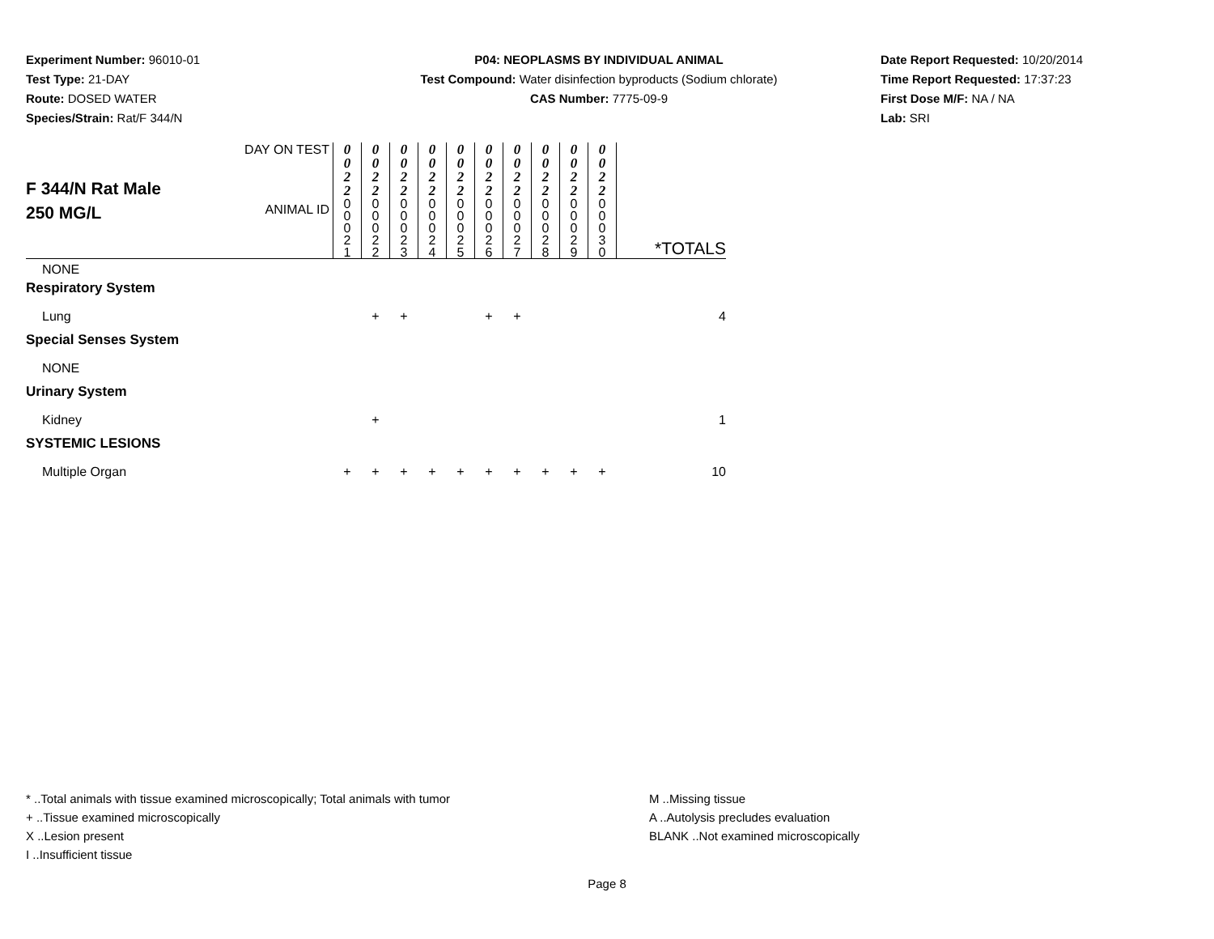Experiment Number: 96010-01
Test Type: 21-DAY
Route: DOSED WATER
Species/Strain: Rat/F 344/N
P04: NEOPLASMS BY INDIVIDUAL ANIMAL
Test Compound: Water disinfection byproducts (Sodium chlorate)
CAS Number: 7775-09-9
Date Report Requested: 10/20/2014
Time Report Requested: 17:37:23
First Dose M/F: NA / NA
Lab: SRI
| F 344/N Rat Male 250 MG/L | DAY ON TEST | 0 0 2 2 | 0 0 2 2 | 0 0 2 2 | 0 0 2 2 | 0 0 2 2 | 0 0 2 2 | 0 0 2 2 | 0 0 2 2 | 0 0 2 2 | 0 0 2 2 | |
| | ANIMAL ID | 0 0 0 2 1 | 0 0 0 2 2 | 0 0 0 2 3 | 0 0 0 2 4 | 0 0 0 2 5 | 0 0 0 2 6 | 0 0 0 2 7 | 0 0 0 2 8 | 0 0 0 2 9 | 0 0 0 3 0 | *TOTALS |
| NONE | | | | | | | | | | | | |
| Respiratory System | | | | | | | | | | | | |
| Lung | | | + | + | | | + | + | | | | 4 |
| Special Senses System | | | | | | | | | | | | |
| NONE | | | | | | | | | | | | |
| Urinary System | | | | | | | | | | | | |
| Kidney | | | + | | | | | | | | | 1 |
| SYSTEMIC LESIONS | | | | | | | | | | | | |
| Multiple Organ | | + | + | + | + | + | + | + | + | + | + | 10 |
* ..Total animals with tissue examined microscopically; Total animals with tumor
+ ..Tissue examined microscopically
X ..Lesion present
I ..Insufficient tissue
M ..Missing tissue
A ..Autolysis precludes evaluation
BLANK ..Not examined microscopically
Page 8